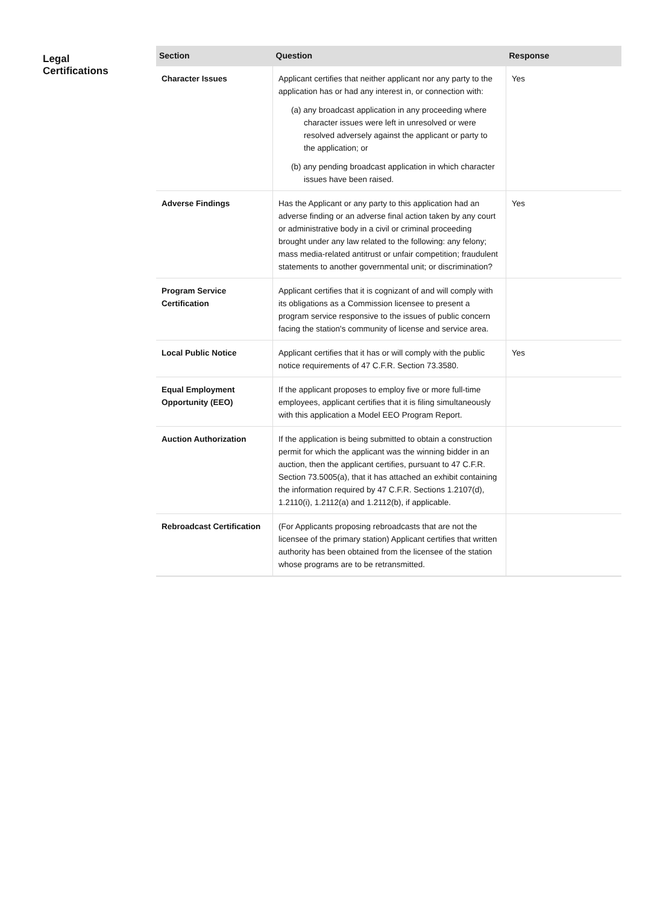Legal
Certifications
| Section | Question | Response |
| --- | --- | --- |
| Character Issues | Applicant certifies that neither applicant nor any party to the application has or had any interest in, or connection with: (a) any broadcast application in any proceeding where character issues were left in unresolved or were resolved adversely against the applicant or party to the application; or (b) any pending broadcast application in which character issues have been raised. | Yes |
| Adverse Findings | Has the Applicant or any party to this application had an adverse finding or an adverse final action taken by any court or administrative body in a civil or criminal proceeding brought under any law related to the following: any felony; mass media-related antitrust or unfair competition; fraudulent statements to another governmental unit; or discrimination? | Yes |
| Program Service Certification | Applicant certifies that it is cognizant of and will comply with its obligations as a Commission licensee to present a program service responsive to the issues of public concern facing the station's community of license and service area. | |
| Local Public Notice | Applicant certifies that it has or will comply with the public notice requirements of 47 C.F.R. Section 73.3580. | Yes |
| Equal Employment Opportunity (EEO) | If the applicant proposes to employ five or more full-time employees, applicant certifies that it is filing simultaneously with this application a Model EEO Program Report. | |
| Auction Authorization | If the application is being submitted to obtain a construction permit for which the applicant was the winning bidder in an auction, then the applicant certifies, pursuant to 47 C.F.R. Section 73.5005(a), that it has attached an exhibit containing the information required by 47 C.F.R. Sections 1.2107(d), 1.2110(i), 1.2112(a) and 1.2112(b), if applicable. | |
| Rebroadcast Certification | (For Applicants proposing rebroadcasts that are not the licensee of the primary station) Applicant certifies that written authority has been obtained from the licensee of the station whose programs are to be retransmitted. | |